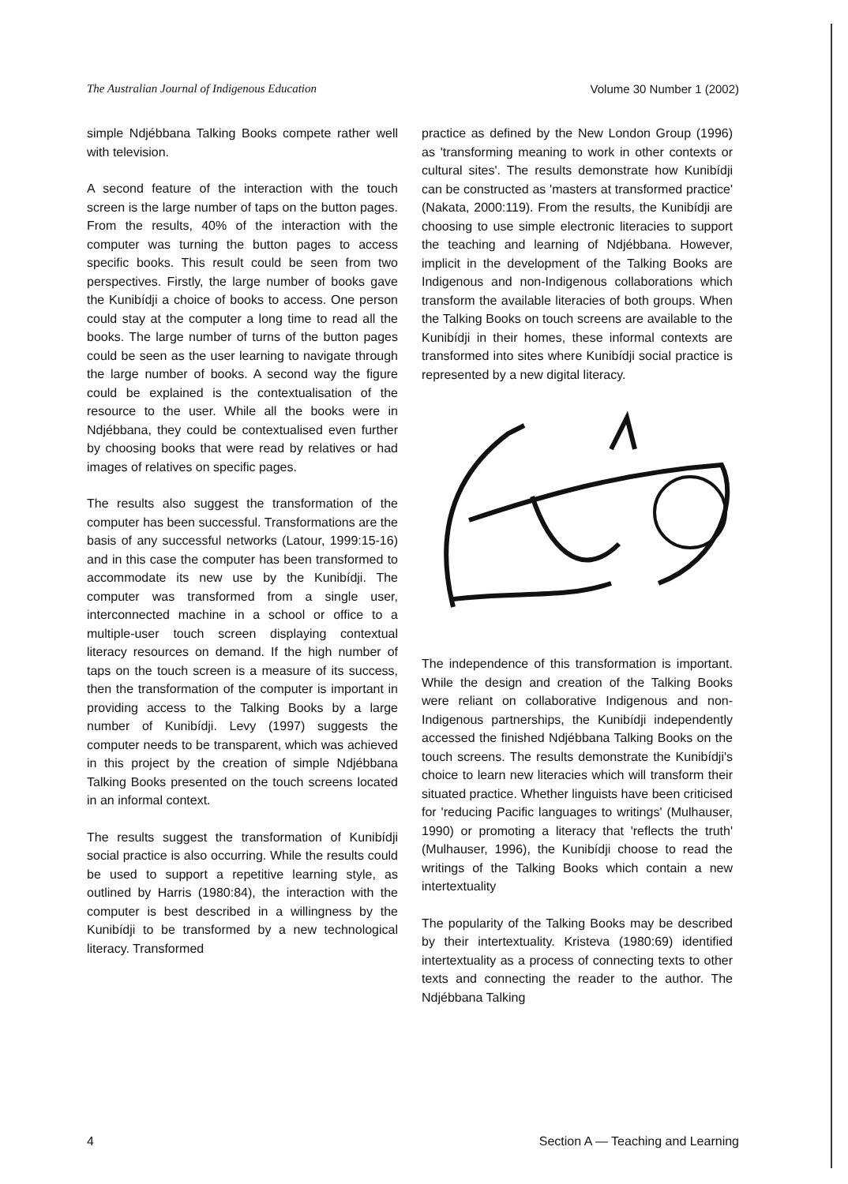The Australian Journal of Indigenous Education Volume 30 Number 1 (2002)
simple Ndjébbana Talking Books compete rather well with television.
A second feature of the interaction with the touch screen is the large number of taps on the button pages. From the results, 40% of the interaction with the computer was turning the button pages to access specific books. This result could be seen from two perspectives. Firstly, the large number of books gave the Kunibídji a choice of books to access. One person could stay at the computer a long time to read all the books. The large number of turns of the button pages could be seen as the user learning to navigate through the large number of books. A second way the figure could be explained is the contextualisation of the resource to the user. While all the books were in Ndjébbana, they could be contextualised even further by choosing books that were read by relatives or had images of relatives on specific pages.
The results also suggest the transformation of the computer has been successful. Transformations are the basis of any successful networks (Latour, 1999:15-16) and in this case the computer has been transformed to accommodate its new use by the Kunibídji. The computer was transformed from a single user, interconnected machine in a school or office to a multiple-user touch screen displaying contextual literacy resources on demand. If the high number of taps on the touch screen is a measure of its success, then the transformation of the computer is important in providing access to the Talking Books by a large number of Kunibídji. Levy (1997) suggests the computer needs to be transparent, which was achieved in this project by the creation of simple Ndjébbana Talking Books presented on the touch screens located in an informal context.
The results suggest the transformation of Kunibídji social practice is also occurring. While the results could be used to support a repetitive learning style, as outlined by Harris (1980:84), the interaction with the computer is best described in a willingness by the Kunibídji to be transformed by a new technological literacy. Transformed
practice as defined by the New London Group (1996) as 'transforming meaning to work in other contexts or cultural sites'. The results demonstrate how Kunibídji can be constructed as 'masters at transformed practice' (Nakata, 2000:119). From the results, the Kunibídji are choosing to use simple electronic literacies to support the teaching and learning of Ndjébbana. However, implicit in the development of the Talking Books are Indigenous and non-Indigenous collaborations which transform the available literacies of both groups. When the Talking Books on touch screens are available to the Kunibídji in their homes, these informal contexts are transformed into sites where Kunibídji social practice is represented by a new digital literacy.
The independence of this transformation is important. While the design and creation of the Talking Books were reliant on collaborative Indigenous and non-Indigenous partnerships, the Kunibídji independently accessed the finished Ndjébbana Talking Books on the touch screens. The results demonstrate the Kunibídji's choice to learn new literacies which will transform their situated practice. Whether linguists have been criticised for 'reducing Pacific languages to writings' (Mulhauser, 1990) or promoting a literacy that 'reflects the truth' (Mulhauser, 1996), the Kunibídji choose to read the writings of the Talking Books which contain a new intertextuality
The popularity of the Talking Books may be described by their intertextuality. Kristeva (1980:69) identified intertextuality as a process of connecting texts to other texts and connecting the reader to the author. The Ndjébbana Talking
4 Section A — Teaching and Learning